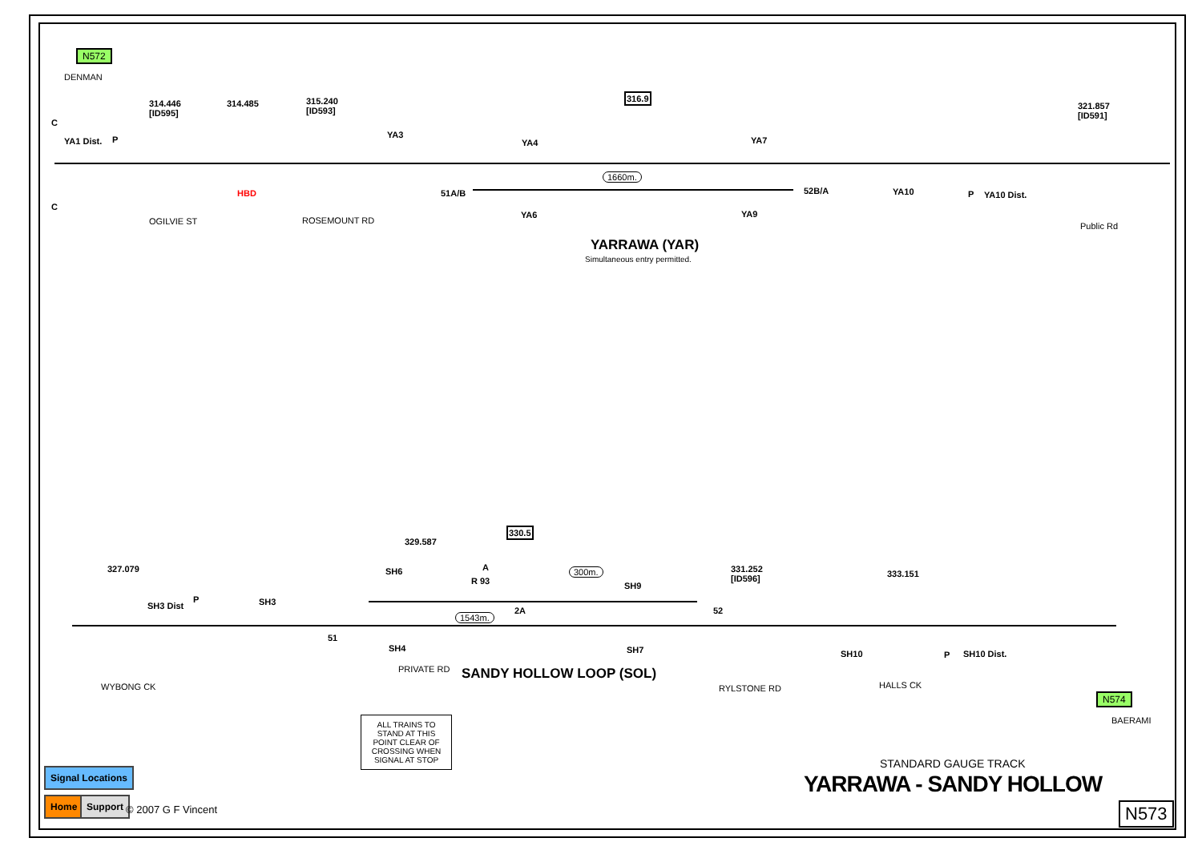N572
DENMAN
314.446
[ID595]
314.485
315.240
[ID593]
316.9
321.857
[ID591]
YA1 Dist. P YA3
YA4 YA7
HBD 51A/B
1660m.
52B/A YA10 P YA10 Dist.
YA6 YA9
OGILVIE ST ROSEMOUNT RD
Public Rd
C
C
YARRAWA (YAR)
Simultaneous entry permitted.
330.5
329.587
327.079
331.252
[ID596]
333.151
SH6 A
R 93
300m.
SH9
SH3 Dist
P SH3
2A 52
1543m.
51
SH4 SH7 SH10 P SH10 Dist.
PRIVATE RD SANDY HOLLOW LOOP (SOL)
WYBONG CK HALLS CK
RYLSTONE RD
ALL TRAINS TO STAND AT THIS POINT CLEAR OF CROSSING WHEN SIGNAL AT STOP
N574
BAERAMI
STANDARD GAUGE TRACK
YARRAWA - SANDY HOLLOW
N573
Signal Locations
Home Support
© 2007 G F Vincent